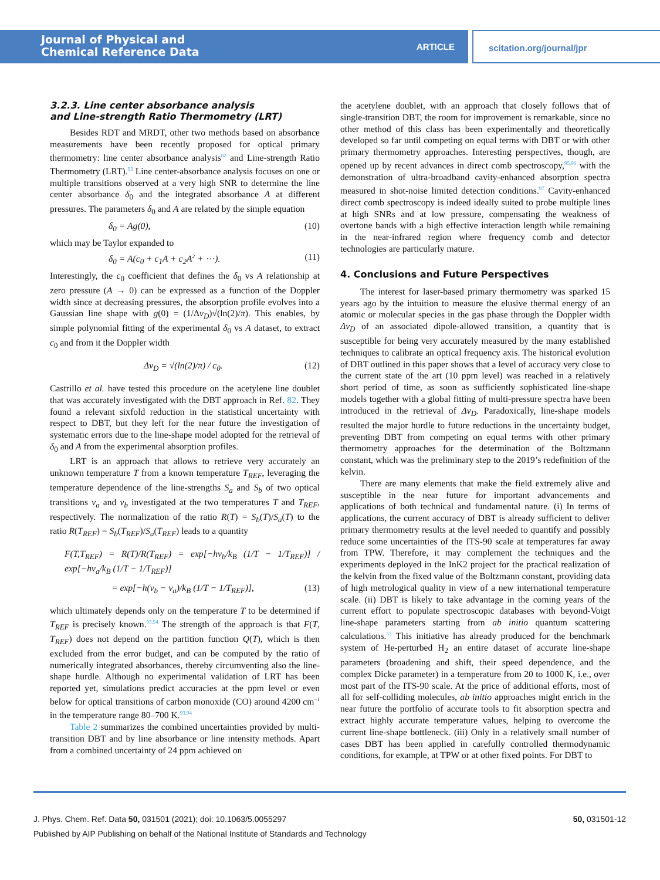Journal of Physical and
Chemical Reference Data
ARTICLE scitation.org/journal/jpr
3.2.3. Line center absorbance analysis
and Line-strength Ratio Thermometry (LRT)
Besides RDT and MRDT, other two methods based on absorbance measurements have been recently proposed for optical primary thermometry: line center absorbance analysis<sup>82</sup> and Line-strength Ratio Thermometry (LRT).<sup>93</sup> Line center-absorbance analysis focuses on one or multiple transitions observed at a very high SNR to determine the line center absorbance δ<sub>0</sub> and the integrated absorbance A at different pressures. The parameters δ<sub>0</sub> and A are related by the simple equation
δ<sub>0</sub> = Ag(0), (10)
which may be Taylor expanded to
δ<sub>0</sub> = A(c<sub>0</sub> + c<sub>1</sub>A + c<sub>2</sub>A<sup>2</sup> + ⋯). (11)
Interestingly, the c<sub>0</sub> coefficient that defines the δ<sub>0</sub> vs A relationship at zero pressure (A → 0) can be expressed as a function of the Doppler width since at decreasing pressures, the absorption profile evolves into a Gaussian line shape with g(0) = (1/Δν<sub>D</sub>)√(ln(2)/π). This enables, by simple polynomial fitting of the experimental δ<sub>0</sub> vs A dataset, to extract c<sub>0</sub> and from it the Doppler width
Δν<sub>D</sub> = √(ln(2)/π) / c<sub>0</sub>. (12)
Castrillo et al. have tested this procedure on the acetylene line doublet that was accurately investigated with the DBT approach in Ref. 82. They found a relevant sixfold reduction in the statistical uncertainty with respect to DBT, but they left for the near future the investigation of systematic errors due to the line-shape model adopted for the retrieval of δ<sub>0</sub> and A from the experimental absorption profiles.
LRT is an approach that allows to retrieve very accurately an unknown temperature T from a known temperature T<sub>REF</sub>, leveraging the temperature dependence of the line-strengths S<sub>a</sub> and S<sub>b</sub> of two optical transitions ν<sub>a</sub> and ν<sub>b</sub> investigated at the two temperatures T and T<sub>REF</sub>, respectively. The normalization of the ratio R(T) = S<sub>b</sub>(T)/S<sub>a</sub>(T) to the ratio R(T<sub>REF</sub>) = S<sub>b</sub>(T<sub>REF</sub>)/S<sub>a</sub>(T<sub>REF</sub>) leads to a quantity
F(T,T<sub>REF</sub>) = R(T)/R(T<sub>REF</sub>) = exp[−hν<sub>b</sub>/k<sub>B</sub> (1/T − 1/T<sub>REF</sub>)] / exp[−hν<sub>a</sub>/k<sub>B</sub> (1/T − 1/T<sub>REF</sub>)]
= exp[−h(ν<sub>b</sub> − ν<sub>a</sub>)/k<sub>B</sub> (1/T − 1/T<sub>REF</sub>)], (13)
which ultimately depends only on the temperature T to be determined if T<sub>REF</sub> is precisely known.<sup>93,94</sup> The strength of the approach is that F(T, T<sub>REF</sub>) does not depend on the partition function Q(T), which is then excluded from the error budget, and can be computed by the ratio of numerically integrated absorbances, thereby circumventing also the line-shape hurdle. Although no experimental validation of LRT has been reported yet, simulations predict accuracies at the ppm level or even below for optical transitions of carbon monoxide (CO) around 4200 cm<sup>−1</sup> in the temperature range 80–700 K.<sup>93,94</sup>
Table 2 summarizes the combined uncertainties provided by multi-transition DBT and by line absorbance or line intensity methods. Apart from a combined uncertainty of 24 ppm achieved on
the acetylene doublet, with an approach that closely follows that of single-transition DBT, the room for improvement is remarkable, since no other method of this class has been experimentally and theoretically developed so far until competing on equal terms with DBT or with other primary thermometry approaches. Interesting perspectives, though, are opened up by recent advances in direct comb spectroscopy,<sup>95,96</sup> with the demonstration of ultra-broadband cavity-enhanced absorption spectra measured in shot-noise limited detection conditions.<sup>97</sup> Cavity-enhanced direct comb spectroscopy is indeed ideally suited to probe multiple lines at high SNRs and at low pressure, compensating the weakness of overtone bands with a high effective interaction length while remaining in the near-infrared region where frequency comb and detector technologies are particularly mature.
4. Conclusions and Future Perspectives
The interest for laser-based primary thermometry was sparked 15 years ago by the intuition to measure the elusive thermal energy of an atomic or molecular species in the gas phase through the Doppler width Δν<sub>D</sub> of an associated dipole-allowed transition, a quantity that is susceptible for being very accurately measured by the many established techniques to calibrate an optical frequency axis. The historical evolution of DBT outlined in this paper shows that a level of accuracy very close to the current state of the art (10 ppm level) was reached in a relatively short period of time, as soon as sufficiently sophisticated line-shape models together with a global fitting of multi-pressure spectra have been introduced in the retrieval of Δν<sub>D</sub>. Paradoxically, line-shape models resulted the major hurdle to future reductions in the uncertainty budget, preventing DBT from competing on equal terms with other primary thermometry approaches for the determination of the Boltzmann constant, which was the preliminary step to the 2019’s redefinition of the kelvin.
There are many elements that make the field extremely alive and susceptible in the near future for important advancements and applications of both technical and fundamental nature. (i) In terms of applications, the current accuracy of DBT is already sufficient to deliver primary thermometry results at the level needed to quantify and possibly reduce some uncertainties of the ITS-90 scale at temperatures far away from TPW. Therefore, it may complement the techniques and the experiments deployed in the InK2 project for the practical realization of the kelvin from the fixed value of the Boltzmann constant, providing data of high metrological quality in view of a new international temperature scale. (ii) DBT is likely to take advantage in the coming years of the current effort to populate spectroscopic databases with beyond-Voigt line-shape parameters starting from ab initio quantum scattering calculations.<sup>53</sup> This initiative has already produced for the benchmark system of He-perturbed H<sub>2</sub> an entire dataset of accurate line-shape parameters (broadening and shift, their speed dependence, and the complex Dicke parameter) in a temperature from 20 to 1000 K, i.e., over most part of the ITS-90 scale. At the price of additional efforts, most of all for self-colliding molecules, ab initio approaches might enrich in the near future the portfolio of accurate tools to fit absorption spectra and extract highly accurate temperature values, helping to overcome the current line-shape bottleneck. (iii) Only in a relatively small number of cases DBT has been applied in carefully controlled thermodynamic conditions, for example, at TPW or at other fixed points. For DBT to
J. Phys. Chem. Ref. Data 50, 031501 (2021); doi: 10.1063/5.0055297 50, 031501-12
Published by AIP Publishing on behalf of the National Institute of Standards and Technology